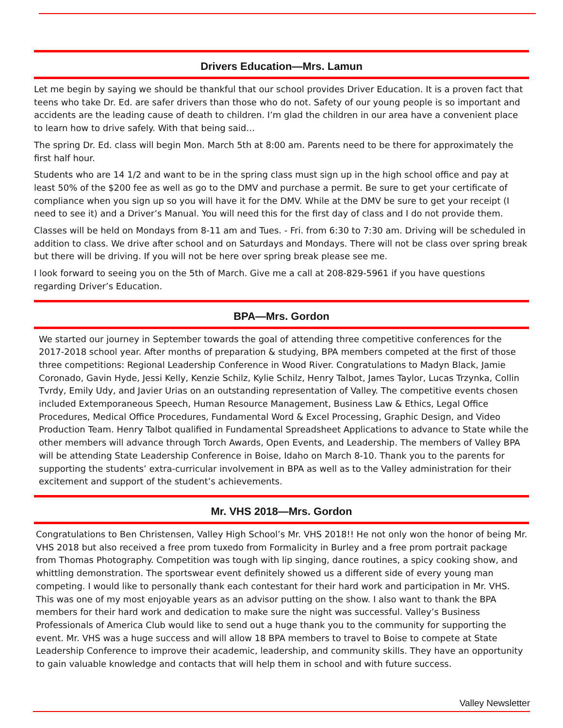Drivers Education—Mrs. Lamun
Let me begin by saying we should be thankful that our school provides Driver Education. It is a proven fact that teens who take Dr. Ed. are safer drivers than those who do not. Safety of our young people is so important and accidents are the leading cause of death to children. I’m glad the children in our area have a convenient place to learn how to drive safely. With that being said…
The spring Dr. Ed. class will begin Mon. March 5th at 8:00 am. Parents need to be there for approximately the first half hour.
Students who are 14 1/2 and want to be in the spring class must sign up in the high school office and pay at least 50% of the $200 fee as well as go to the DMV and purchase a permit. Be sure to get your certificate of compliance when you sign up so you will have it for the DMV. While at the DMV be sure to get your receipt (I need to see it) and a Driver’s Manual. You will need this for the first day of class and I do not provide them.
Classes will be held on Mondays from 8-11 am and Tues. - Fri. from 6:30 to 7:30 am. Driving will be scheduled in addition to class. We drive after school and on Saturdays and Mondays. There will not be class over spring break but there will be driving. If you will not be here over spring break please see me.
I look forward to seeing you on the 5th of March. Give me a call at 208-829-5961 if you have questions regarding Driver’s Education.
BPA—Mrs. Gordon
We started our journey in September towards the goal of attending three competitive conferences for the 2017-2018 school year. After months of preparation & studying, BPA members competed at the first of those three competitions: Regional Leadership Conference in Wood River. Congratulations to Madyn Black, Jamie Coronado, Gavin Hyde, Jessi Kelly, Kenzie Schilz, Kylie Schilz, Henry Talbot, James Taylor, Lucas Trzynka, Collin Tvrdy, Emily Udy, and Javier Urias on an outstanding representation of Valley. The competitive events chosen included Extemporaneous Speech, Human Resource Management, Business Law & Ethics, Legal Office Procedures, Medical Office Procedures, Fundamental Word & Excel Processing, Graphic Design, and Video Production Team. Henry Talbot qualified in Fundamental Spreadsheet Applications to advance to State while the other members will advance through Torch Awards, Open Events, and Leadership. The members of Valley BPA will be attending State Leadership Conference in Boise, Idaho on March 8-10. Thank you to the parents for supporting the students’ extra-curricular involvement in BPA as well as to the Valley administration for their excitement and support of the student’s achievements.
Mr. VHS 2018—Mrs. Gordon
Congratulations to Ben Christensen, Valley High School’s Mr. VHS 2018!! He not only won the honor of being Mr. VHS 2018 but also received a free prom tuxedo from Formalicity in Burley and a free prom portrait package from Thomas Photography. Competition was tough with lip singing, dance routines, a spicy cooking show, and whittling demonstration. The sportswear event definitely showed us a different side of every young man competing. I would like to personally thank each contestant for their hard work and participation in Mr. VHS. This was one of my most enjoyable years as an advisor putting on the show. I also want to thank the BPA members for their hard work and dedication to make sure the night was successful. Valley’s Business Professionals of America Club would like to send out a huge thank you to the community for supporting the event. Mr. VHS was a huge success and will allow 18 BPA members to travel to Boise to compete at State Leadership Conference to improve their academic, leadership, and community skills. They have an opportunity to gain valuable knowledge and contacts that will help them in school and with future success.
Valley Newsletter